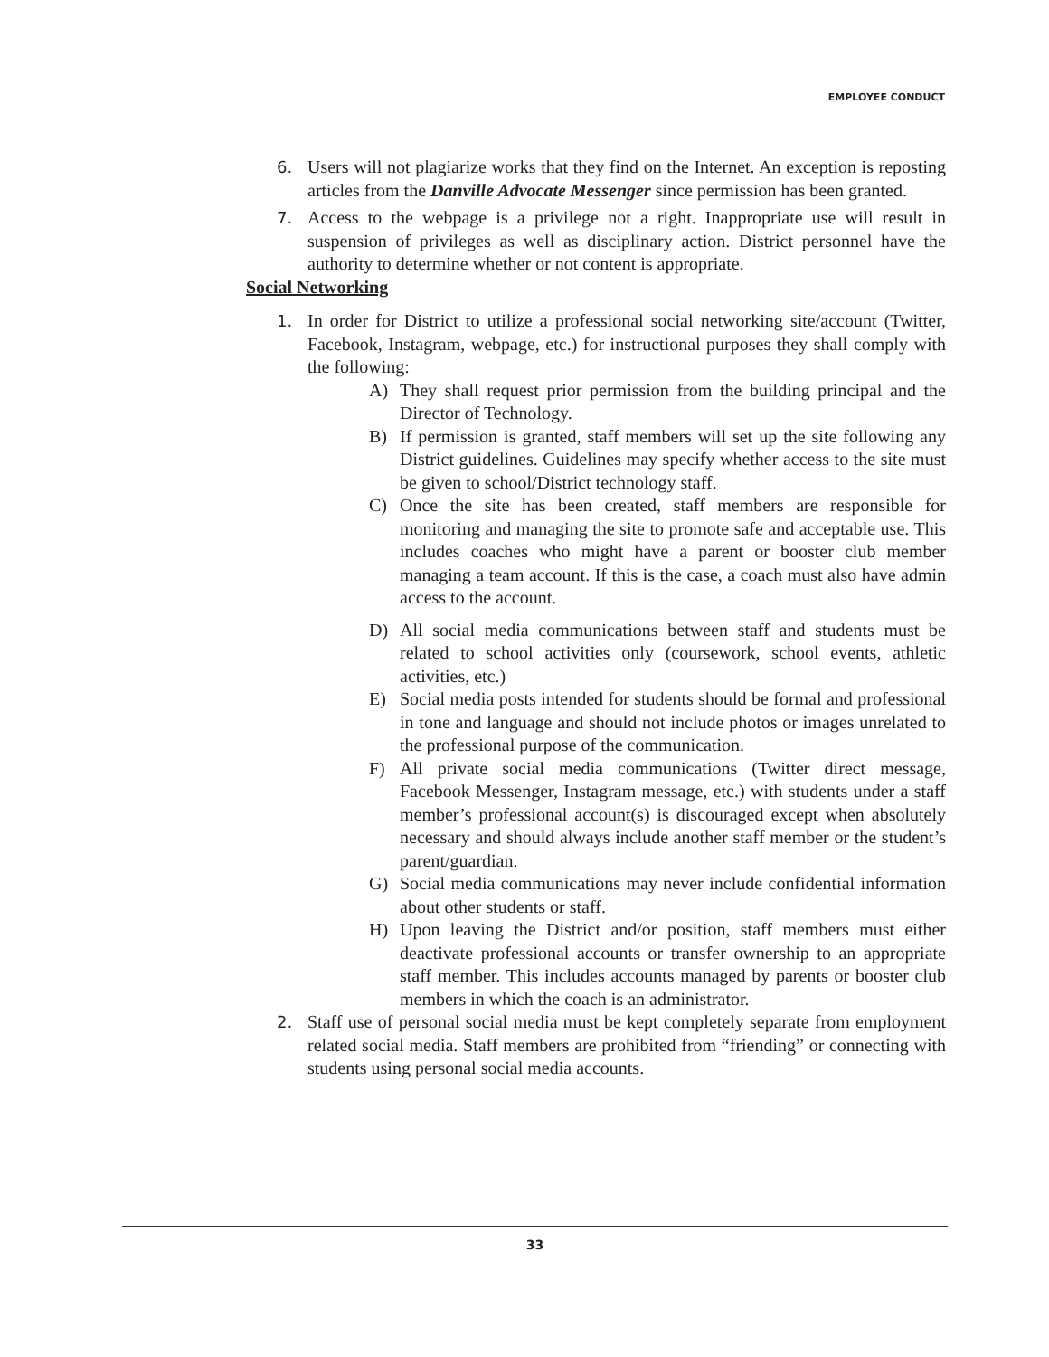EMPLOYEE CONDUCT
6. Users will not plagiarize works that they find on the Internet. An exception is reposting articles from the Danville Advocate Messenger since permission has been granted.
7. Access to the webpage is a privilege not a right. Inappropriate use will result in suspension of privileges as well as disciplinary action. District personnel have the authority to determine whether or not content is appropriate.
Social Networking
1. In order for District to utilize a professional social networking site/account (Twitter, Facebook, Instagram, webpage, etc.) for instructional purposes they shall comply with the following:
A) They shall request prior permission from the building principal and the Director of Technology.
B) If permission is granted, staff members will set up the site following any District guidelines. Guidelines may specify whether access to the site must be given to school/District technology staff.
C) Once the site has been created, staff members are responsible for monitoring and managing the site to promote safe and acceptable use. This includes coaches who might have a parent or booster club member managing a team account. If this is the case, a coach must also have admin access to the account.
D) All social media communications between staff and students must be related to school activities only (coursework, school events, athletic activities, etc.)
E) Social media posts intended for students should be formal and professional in tone and language and should not include photos or images unrelated to the professional purpose of the communication.
F) All private social media communications (Twitter direct message, Facebook Messenger, Instagram message, etc.) with students under a staff member’s professional account(s) is discouraged except when absolutely necessary and should always include another staff member or the student’s parent/guardian.
G) Social media communications may never include confidential information about other students or staff.
H) Upon leaving the District and/or position, staff members must either deactivate professional accounts or transfer ownership to an appropriate staff member. This includes accounts managed by parents or booster club members in which the coach is an administrator.
2. Staff use of personal social media must be kept completely separate from employment related social media. Staff members are prohibited from “friending” or connecting with students using personal social media accounts.
33